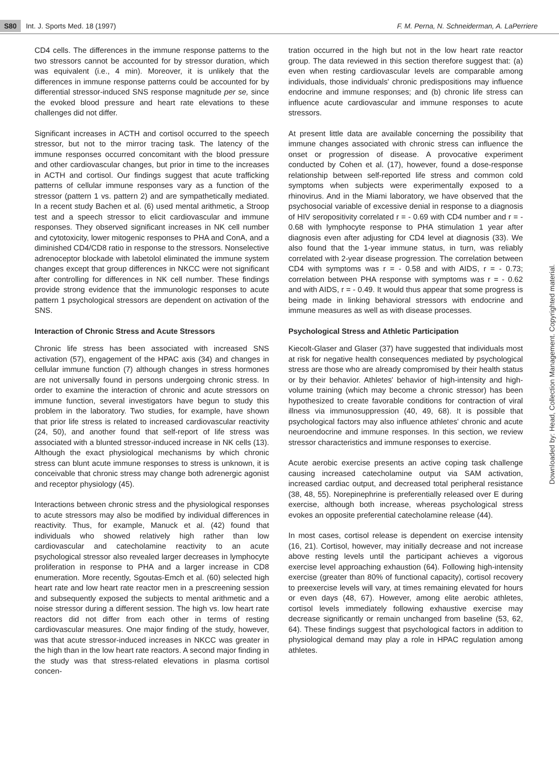S80 Int. J. Sports Med. 18 (1997)
F. M. Perna, N. Schneiderman, A. LaPerriere
CD4 cells. The differences in the immune response patterns to the two stressors cannot be accounted for by stressor duration, which was equivalent (i.e., 4 min). Moreover, it is unlikely that the differences in immune response patterns could be accounted for by differential stressor-induced SNS response magnitude per se, since the evoked blood pressure and heart rate elevations to these challenges did not differ.
Significant increases in ACTH and cortisol occurred to the speech stressor, but not to the mirror tracing task. The latency of the immune responses occurred concomitant with the blood pressure and other cardiovascular changes, but prior in time to the increases in ACTH and cortisol. Our findings suggest that acute trafficking patterns of cellular immune responses vary as a function of the stressor (pattern 1 vs. pattern 2) and are sympathetically mediated. In a recent study Bachen et al. (6) used mental arithmetic, a Stroop test and a speech stressor to elicit cardiovascular and immune responses. They observed significant increases in NK cell number and cytotoxicity, lower mitogenic responses to PHA and ConA, and a diminished CD4/CD8 ratio in response to the stressors. Nonselective adrenoceptor blockade with labetolol eliminated the immune system changes except that group differences in NKCC were not significant after controlling for differences in NK cell number. These findings provide strong evidence that the immunologic responses to acute pattern 1 psychological stressors are dependent on activation of the SNS.
Interaction of Chronic Stress and Acute Stressors
Chronic life stress has been associated with increased SNS activation (57), engagement of the HPAC axis (34) and changes in cellular immune function (7) although changes in stress hormones are not universally found in persons undergoing chronic stress. In order to examine the interaction of chronic and acute stressors on immune function, several investigators have begun to study this problem in the laboratory. Two studies, for example, have shown that prior life stress is related to increased cardiovascular reactivity (24, 50), and another found that self-report of life stress was associated with a blunted stressor-induced increase in NK cells (13). Although the exact physiological mechanisms by which chronic stress can blunt acute immune responses to stress is unknown, it is conceivable that chronic stress may change both adrenergic agonist and receptor physiology (45).
Interactions between chronic stress and the physiological responses to acute stressors may also be modified by individual differences in reactivity. Thus, for example, Manuck et al. (42) found that individuals who showed relatively high rather than low cardiovascular and catecholamine reactivity to an acute psychological stressor also revealed larger decreases in lymphocyte proliferation in response to PHA and a larger increase in CD8 enumeration. More recently, Sgoutas-Emch et al. (60) selected high heart rate and low heart rate reactor men in a prescreening session and subsequently exposed the subjects to mental arithmetic and a noise stressor during a different session. The high vs. low heart rate reactors did not differ from each other in terms of resting cardiovascular measures. One major finding of the study, however, was that acute stressor-induced increases in NKCC was greater in the high than in the low heart rate reactors. A second major finding in the study was that stress-related elevations in plasma cortisol concen-
tration occurred in the high but not in the low heart rate reactor group. The data reviewed in this section therefore suggest that: (a) even when resting cardiovascular levels are comparable among individuals, those individuals' chronic predispositions may influence endocrine and immune responses; and (b) chronic life stress can influence acute cardiovascular and immune responses to acute stressors.
At present little data are available concerning the possibility that immune changes associated with chronic stress can influence the onset or progression of disease. A provocative experiment conducted by Cohen et al. (17), however, found a dose-response relationship between self-reported life stress and common cold symptoms when subjects were experimentally exposed to a rhinovirus. And in the Miami laboratory, we have observed that the psychosocial variable of excessive denial in response to a diagnosis of HIV seropositivity correlated r = - 0.69 with CD4 number and r = - 0.68 with lymphocyte response to PHA stimulation 1 year after diagnosis even after adjusting for CD4 level at diagnosis (33). We also found that the 1-year immune status, in turn, was reliably correlated with 2-year disease progression. The correlation between CD4 with symptoms was r = - 0.58 and with AIDS, r = - 0.73; correlation between PHA response with symptoms was r = - 0.62 and with AIDS, r = - 0.49. It would thus appear that some progress is being made in linking behavioral stressors with endocrine and immune measures as well as with disease processes.
Psychological Stress and Athletic Participation
Kiecolt-Glaser and Glaser (37) have suggested that individuals most at risk for negative health consequences mediated by psychological stress are those who are already compromised by their health status or by their behavior. Athletes' behavior of high-intensity and high-volume training (which may become a chronic stressor) has been hypothesized to create favorable conditions for contraction of viral illness via immunosuppression (40, 49, 68). It is possible that psychological factors may also influence athletes' chronic and acute neuroendocrine and immune responses. In this section, we review stressor characteristics and immune responses to exercise.
Acute aerobic exercise presents an active coping task challenge causing increased catecholamine output via SAM activation, increased cardiac output, and decreased total peripheral resistance (38, 48, 55). Norepinephrine is preferentially released over E during exercise, although both increase, whereas psychological stress evokes an opposite preferential catecholamine release (44).
In most cases, cortisol release is dependent on exercise intensity (16, 21). Cortisol, however, may initially decrease and not increase above resting levels until the participant achieves a vigorous exercise level approaching exhaustion (64). Following high-intensity exercise (greater than 80% of functional capacity), cortisol recovery to preexercise levels will vary, at times remaining elevated for hours or even days (48, 67). However, among elite aerobic athletes, cortisol levels immediately following exhaustive exercise may decrease significantly or remain unchanged from baseline (53, 62, 64). These findings suggest that psychological factors in addition to physiological demand may play a role in HPAC regulation among athletes.
Downloaded by: Head, Collection Management. Copyrighted material.